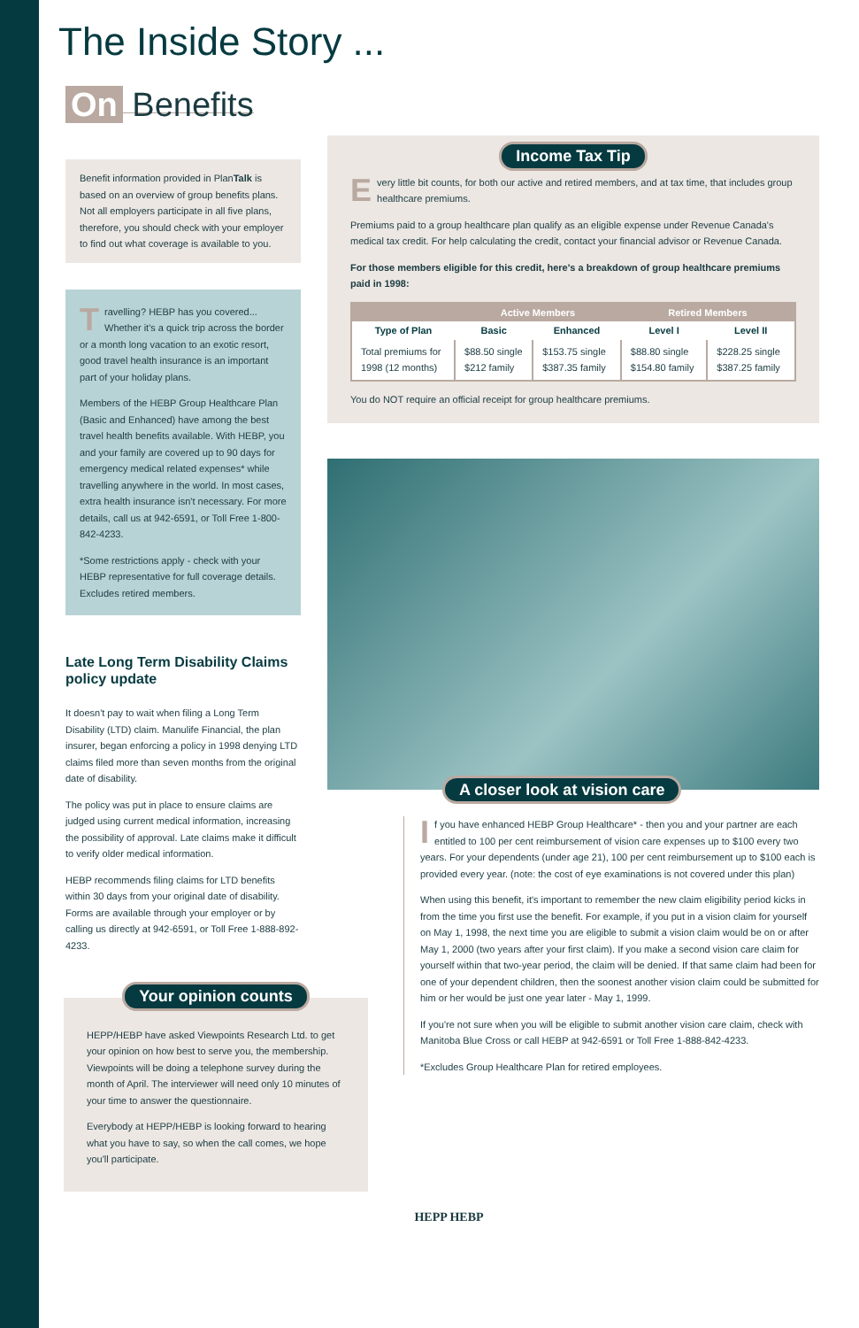The Inside Story ...
On Benefits
Benefit information provided in PlanTalk is based on an overview of group benefits plans. Not all employers participate in all five plans, therefore, you should check with your employer to find out what coverage is available to you.
Travelling? HEBP has you covered... Whether it's a quick trip across the border or a month long vacation to an exotic resort, good travel health insurance is an important part of your holiday plans.
Members of the HEBP Group Healthcare Plan (Basic and Enhanced) have among the best travel health benefits available. With HEBP, you and your family are covered up to 90 days for emergency medical related expenses* while travelling anywhere in the world. In most cases, extra health insurance isn't necessary. For more details, call us at 942-6591, or Toll Free 1-800-842-4233.
*Some restrictions apply - check with your HEBP representative for full coverage details. Excludes retired members.
Late Long Term Disability Claims policy update
It doesn't pay to wait when filing a Long Term Disability (LTD) claim. Manulife Financial, the plan insurer, began enforcing a policy in 1998 denying LTD claims filed more than seven months from the original date of disability.
The policy was put in place to ensure claims are judged using current medical information, increasing the possibility of approval. Late claims make it difficult to verify older medical information.
HEBP recommends filing claims for LTD benefits within 30 days from your original date of disability. Forms are available through your employer or by calling us directly at 942-6591, or Toll Free 1-888-892-4233.
Your opinion counts
HEPP/HEBP have asked Viewpoints Research Ltd. to get your opinion on how best to serve you, the membership. Viewpoints will be doing a telephone survey during the month of April. The interviewer will need only 10 minutes of your time to answer the questionnaire.
Everybody at HEPP/HEBP is looking forward to hearing what you have to say, so when the call comes, we hope you'll participate.
Income Tax Tip
Every little bit counts, for both our active and retired members, and at tax time, that includes group healthcare premiums.
Premiums paid to a group healthcare plan qualify as an eligible expense under Revenue Canada's medical tax credit. For help calculating the credit, contact your financial advisor or Revenue Canada.
For those members eligible for this credit, here's a breakdown of group healthcare premiums paid in 1998:
| | Active Members | | Retired Members | |
| --- | --- | --- | --- | --- |
| Type of Plan | Basic | Enhanced | Level I | Level II |
| Total premiums for 1998 (12 months) | $88.50 single $212 family | $153.75 single $387.35 family | $88.80 single $154.80 family | $228.25 single $387.25 family |
You do NOT require an official receipt for group healthcare premiums.
A closer look at vision care
If you have enhanced HEBP Group Healthcare* - then you and your partner are each entitled to 100 per cent reimbursement of vision care expenses up to $100 every two years. For your dependents (under age 21), 100 per cent reimbursement up to $100 each is provided every year. (note: the cost of eye examinations is not covered under this plan)
When using this benefit, it's important to remember the new claim eligibility period kicks in from the time you first use the benefit. For example, if you put in a vision claim for yourself on May 1, 1998, the next time you are eligible to submit a vision claim would be on or after May 1, 2000 (two years after your first claim). If you make a second vision care claim for yourself within that two-year period, the claim will be denied. If that same claim had been for one of your dependent children, then the soonest another vision claim could be submitted for him or her would be just one year later - May 1, 1999.
If you're not sure when you will be eligible to submit another vision care claim, check with Manitoba Blue Cross or call HEBP at 942-6591 or Toll Free 1-888-842-4233.
*Excludes Group Healthcare Plan for retired employees.
HEPP HEBP